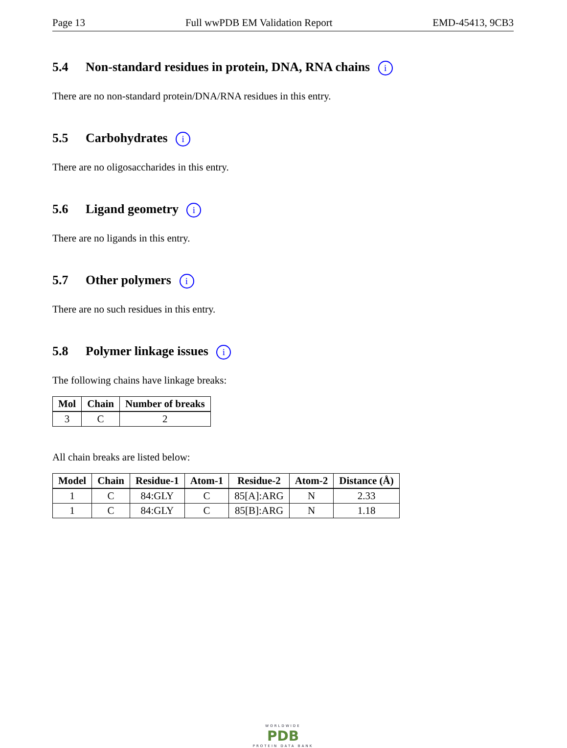Page 13 Full wwPDB EM Validation Report EMD-45413, 9CB3
5.4 Non-standard residues in protein, DNA, RNA chains i
There are no non-standard protein/DNA/RNA residues in this entry.
5.5 Carbohydrates i
There are no oligosaccharides in this entry.
5.6 Ligand geometry i
There are no ligands in this entry.
5.7 Other polymers i
There are no such residues in this entry.
5.8 Polymer linkage issues i
The following chains have linkage breaks:
| Mol | Chain | Number of breaks |
| --- | --- | --- |
| 3 | C | 2 |
All chain breaks are listed below:
| Model | Chain | Residue-1 | Atom-1 | Residue-2 | Atom-2 | Distance (Å) |
| --- | --- | --- | --- | --- | --- | --- |
| 1 | C | 84:GLY | C | 85[A]:ARG | N | 2.33 |
| 1 | C | 84:GLY | C | 85[B]:ARG | N | 1.18 |
WORLDWIDE
PDB
PROTEIN DATA BANK